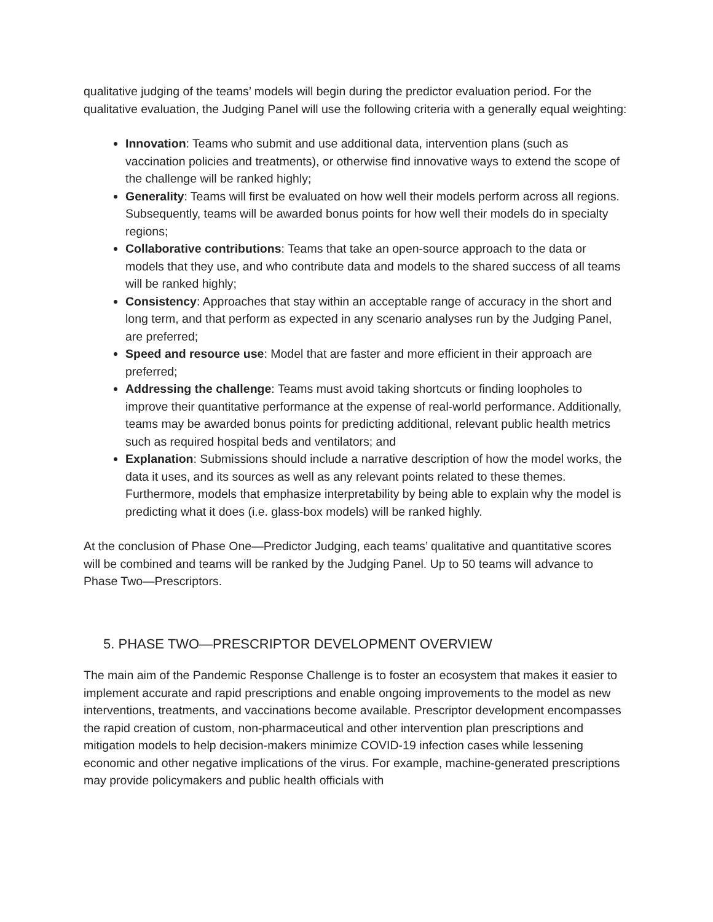qualitative judging of the teams’ models will begin during the predictor evaluation period. For the qualitative evaluation, the Judging Panel will use the following criteria with a generally equal weighting:
Innovation: Teams who submit and use additional data, intervention plans (such as vaccination policies and treatments), or otherwise find innovative ways to extend the scope of the challenge will be ranked highly;
Generality: Teams will first be evaluated on how well their models perform across all regions. Subsequently, teams will be awarded bonus points for how well their models do in specialty regions;
Collaborative contributions: Teams that take an open-source approach to the data or models that they use, and who contribute data and models to the shared success of all teams will be ranked highly;
Consistency: Approaches that stay within an acceptable range of accuracy in the short and long term, and that perform as expected in any scenario analyses run by the Judging Panel, are preferred;
Speed and resource use: Model that are faster and more efficient in their approach are preferred;
Addressing the challenge: Teams must avoid taking shortcuts or finding loopholes to improve their quantitative performance at the expense of real-world performance. Additionally, teams may be awarded bonus points for predicting additional, relevant public health metrics such as required hospital beds and ventilators; and
Explanation: Submissions should include a narrative description of how the model works, the data it uses, and its sources as well as any relevant points related to these themes. Furthermore, models that emphasize interpretability by being able to explain why the model is predicting what it does (i.e. glass-box models) will be ranked highly.
At the conclusion of Phase One—Predictor Judging, each teams’ qualitative and quantitative scores will be combined and teams will be ranked by the Judging Panel. Up to 50 teams will advance to Phase Two—Prescriptors.
5. PHASE TWO—PRESCRIPTOR DEVELOPMENT OVERVIEW
The main aim of the Pandemic Response Challenge is to foster an ecosystem that makes it easier to implement accurate and rapid prescriptions and enable ongoing improvements to the model as new interventions, treatments, and vaccinations become available. Prescriptor development encompasses the rapid creation of custom, non-pharmaceutical and other intervention plan prescriptions and mitigation models to help decision-makers minimize COVID-19 infection cases while lessening economic and other negative implications of the virus. For example, machine-generated prescriptions may provide policymakers and public health officials with